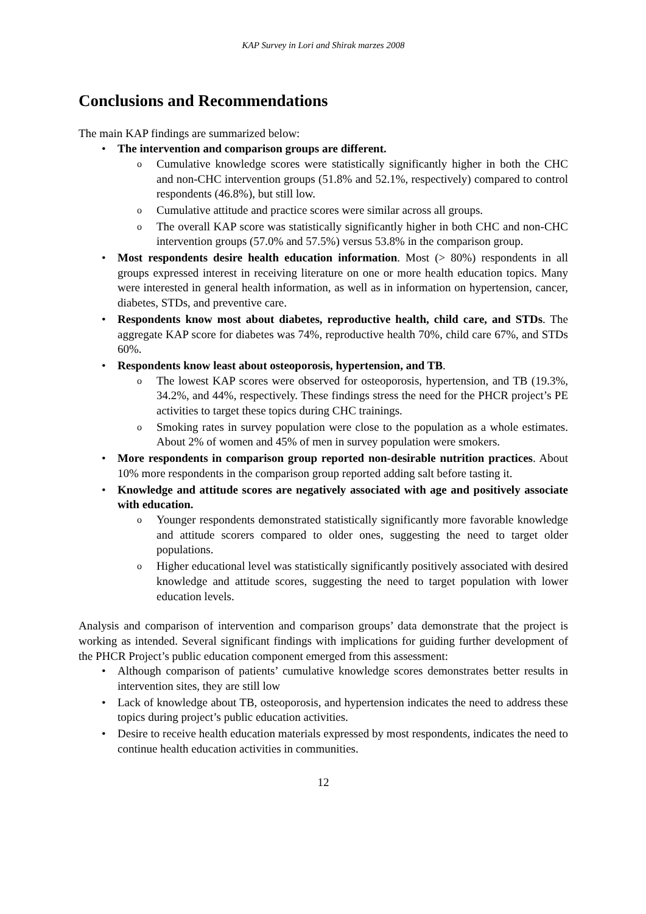KAP Survey in Lori and Shirak marzes 2008
Conclusions and Recommendations
The main KAP findings are summarized below:
The intervention and comparison groups are different.
Cumulative knowledge scores were statistically significantly higher in both the CHC and non-CHC intervention groups (51.8% and 52.1%, respectively) compared to control respondents (46.8%), but still low.
Cumulative attitude and practice scores were similar across all groups.
The overall KAP score was statistically significantly higher in both CHC and non-CHC intervention groups (57.0% and 57.5%) versus 53.8% in the comparison group.
Most respondents desire health education information. Most (> 80%) respondents in all groups expressed interest in receiving literature on one or more health education topics. Many were interested in general health information, as well as in information on hypertension, cancer, diabetes, STDs, and preventive care.
Respondents know most about diabetes, reproductive health, child care, and STDs. The aggregate KAP score for diabetes was 74%, reproductive health 70%, child care 67%, and STDs 60%.
Respondents know least about osteoporosis, hypertension, and TB.
The lowest KAP scores were observed for osteoporosis, hypertension, and TB (19.3%, 34.2%, and 44%, respectively. These findings stress the need for the PHCR project’s PE activities to target these topics during CHC trainings.
Smoking rates in survey population were close to the population as a whole estimates. About 2% of women and 45% of men in survey population were smokers.
More respondents in comparison group reported non-desirable nutrition practices. About 10% more respondents in the comparison group reported adding salt before tasting it.
Knowledge and attitude scores are negatively associated with age and positively associate with education.
Younger respondents demonstrated statistically significantly more favorable knowledge and attitude scorers compared to older ones, suggesting the need to target older populations.
Higher educational level was statistically significantly positively associated with desired knowledge and attitude scores, suggesting the need to target population with lower education levels.
Analysis and comparison of intervention and comparison groups’ data demonstrate that the project is working as intended. Several significant findings with implications for guiding further development of the PHCR Project’s public education component emerged from this assessment:
Although comparison of patients’ cumulative knowledge scores demonstrates better results in intervention sites, they are still low
Lack of knowledge about TB, osteoporosis, and hypertension indicates the need to address these topics during project’s public education activities.
Desire to receive health education materials expressed by most respondents, indicates the need to continue health education activities in communities.
12